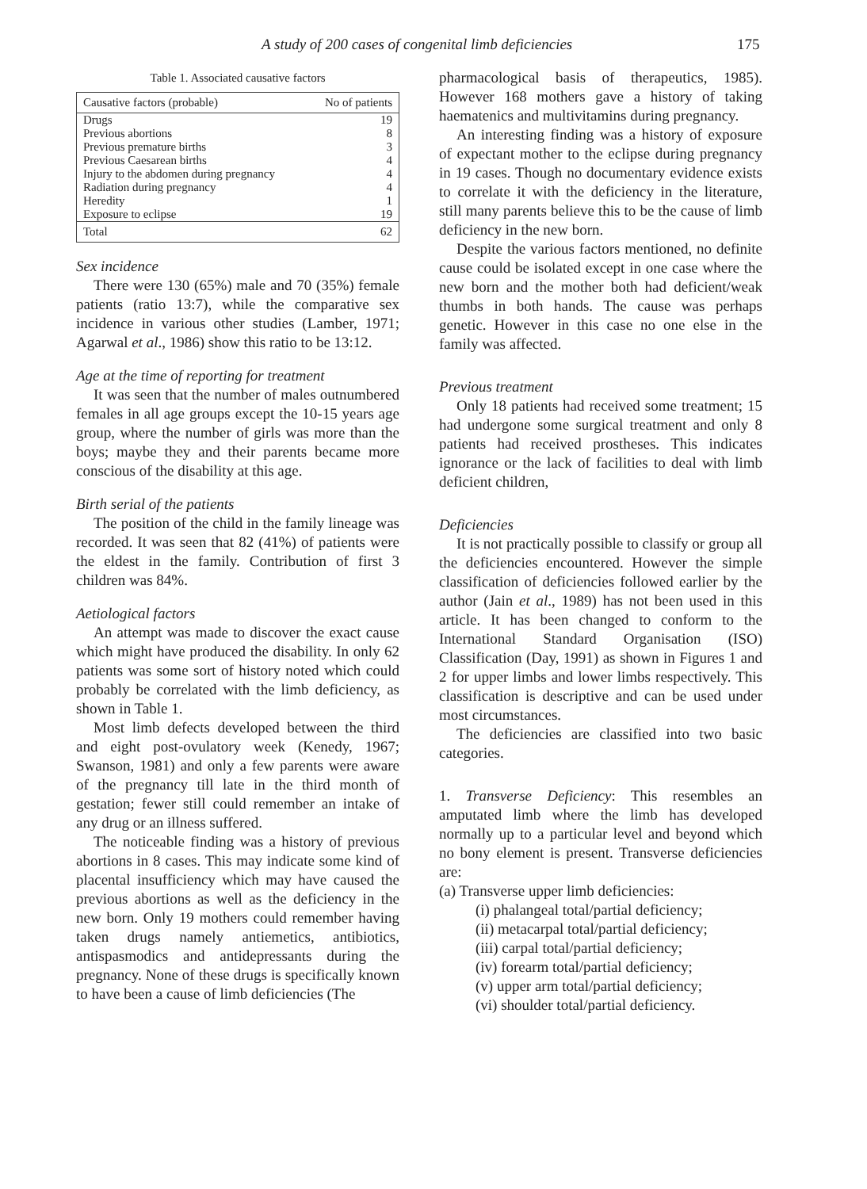A study of 200 cases of congenital limb deficiencies 175
Table 1. Associated causative factors
| Causative factors (probable) | No of patients |
| --- | --- |
| Drugs | 19 |
| Previous abortions | 8 |
| Previous premature births | 3 |
| Previous Caesarean births | 4 |
| Injury to the abdomen during pregnancy | 4 |
| Radiation during pregnancy | 4 |
| Heredity | 1 |
| Exposure to eclipse | 19 |
| Total | 62 |
Sex incidence
There were 130 (65%) male and 70 (35%) female patients (ratio 13:7), while the comparative sex incidence in various other studies (Lamber, 1971; Agarwal et al., 1986) show this ratio to be 13:12.
Age at the time of reporting for treatment
It was seen that the number of males outnumbered females in all age groups except the 10-15 years age group, where the number of girls was more than the boys; maybe they and their parents became more conscious of the disability at this age.
Birth serial of the patients
The position of the child in the family lineage was recorded. It was seen that 82 (41%) of patients were the eldest in the family. Contribution of first 3 children was 84%.
Aetiological factors
An attempt was made to discover the exact cause which might have produced the disability. In only 62 patients was some sort of history noted which could probably be correlated with the limb deficiency, as shown in Table 1.
Most limb defects developed between the third and eight post-ovulatory week (Kenedy, 1967; Swanson, 1981) and only a few parents were aware of the pregnancy till late in the third month of gestation; fewer still could remember an intake of any drug or an illness suffered.
The noticeable finding was a history of previous abortions in 8 cases. This may indicate some kind of placental insufficiency which may have caused the previous abortions as well as the deficiency in the new born. Only 19 mothers could remember having taken drugs namely antiemetics, antibiotics, antispasmodics and antidepressants during the pregnancy. None of these drugs is specifically known to have been a cause of limb deficiencies (The
pharmacological basis of therapeutics, 1985). However 168 mothers gave a history of taking haematenics and multivitamins during pregnancy.
An interesting finding was a history of exposure of expectant mother to the eclipse during pregnancy in 19 cases. Though no documentary evidence exists to correlate it with the deficiency in the literature, still many parents believe this to be the cause of limb deficiency in the new born.
Despite the various factors mentioned, no definite cause could be isolated except in one case where the new born and the mother both had deficient/weak thumbs in both hands. The cause was perhaps genetic. However in this case no one else in the family was affected.
Previous treatment
Only 18 patients had received some treatment; 15 had undergone some surgical treatment and only 8 patients had received prostheses. This indicates ignorance or the lack of facilities to deal with limb deficient children,
Deficiencies
It is not practically possible to classify or group all the deficiencies encountered. However the simple classification of deficiencies followed earlier by the author (Jain et al., 1989) has not been used in this article. It has been changed to conform to the International Standard Organisation (ISO) Classification (Day, 1991) as shown in Figures 1 and 2 for upper limbs and lower limbs respectively. This classification is descriptive and can be used under most circumstances.
The deficiencies are classified into two basic categories.
1. Transverse Deficiency: This resembles an amputated limb where the limb has developed normally up to a particular level and beyond which no bony element is present. Transverse deficiencies are:
(a) Transverse upper limb deficiencies:
(i) phalangeal total/partial deficiency;
(ii) metacarpal total/partial deficiency;
(iii) carpal total/partial deficiency;
(iv) forearm total/partial deficiency;
(v) upper arm total/partial deficiency;
(vi) shoulder total/partial deficiency.